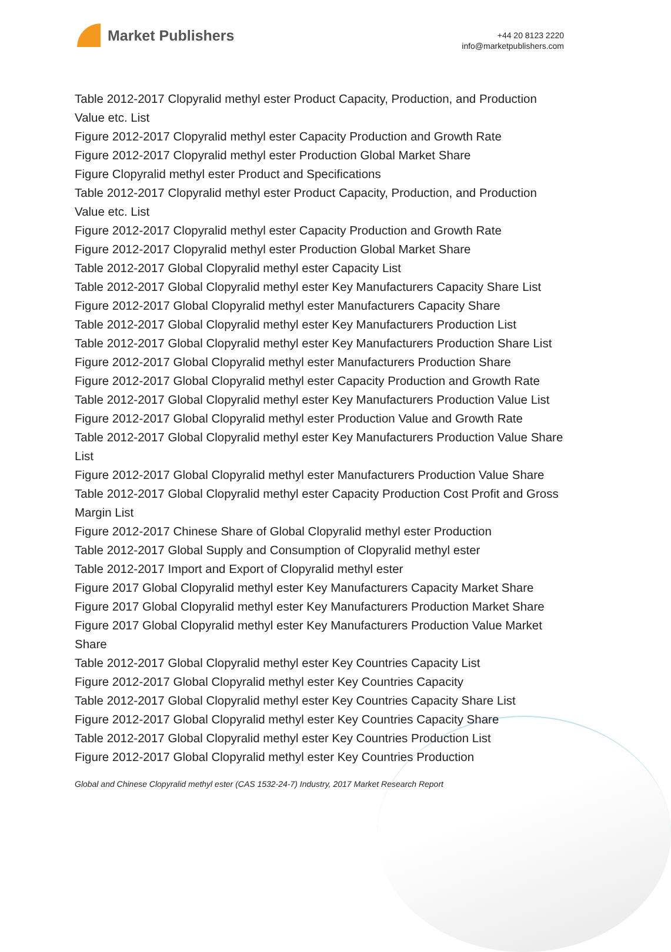Market Publishers
+44 20 8123 2220
info@marketpublishers.com
Table 2012-2017 Clopyralid methyl ester Product Capacity, Production, and Production Value etc. List
Figure 2012-2017 Clopyralid methyl ester Capacity Production and Growth Rate
Figure 2012-2017 Clopyralid methyl ester Production Global Market Share
Figure Clopyralid methyl ester Product and Specifications
Table 2012-2017 Clopyralid methyl ester Product Capacity, Production, and Production Value etc. List
Figure 2012-2017 Clopyralid methyl ester Capacity Production and Growth Rate
Figure 2012-2017 Clopyralid methyl ester Production Global Market Share
Table 2012-2017 Global Clopyralid methyl ester Capacity List
Table 2012-2017 Global Clopyralid methyl ester Key Manufacturers Capacity Share List
Figure 2012-2017 Global Clopyralid methyl ester Manufacturers Capacity Share
Table 2012-2017 Global Clopyralid methyl ester Key Manufacturers Production List
Table 2012-2017 Global Clopyralid methyl ester Key Manufacturers Production Share List
Figure 2012-2017 Global Clopyralid methyl ester Manufacturers Production Share
Figure 2012-2017 Global Clopyralid methyl ester Capacity Production and Growth Rate
Table 2012-2017 Global Clopyralid methyl ester Key Manufacturers Production Value List
Figure 2012-2017 Global Clopyralid methyl ester Production Value and Growth Rate
Table 2012-2017 Global Clopyralid methyl ester Key Manufacturers Production Value Share List
Figure 2012-2017 Global Clopyralid methyl ester Manufacturers Production Value Share
Table 2012-2017 Global Clopyralid methyl ester Capacity Production Cost Profit and Gross Margin List
Figure 2012-2017 Chinese Share of Global Clopyralid methyl ester Production
Table 2012-2017 Global Supply and Consumption of Clopyralid methyl ester
Table 2012-2017 Import and Export of Clopyralid methyl ester
Figure 2017 Global Clopyralid methyl ester Key Manufacturers Capacity Market Share
Figure 2017 Global Clopyralid methyl ester Key Manufacturers Production Market Share
Figure 2017 Global Clopyralid methyl ester Key Manufacturers Production Value Market Share
Table 2012-2017 Global Clopyralid methyl ester Key Countries Capacity List
Figure 2012-2017 Global Clopyralid methyl ester Key Countries Capacity
Table 2012-2017 Global Clopyralid methyl ester Key Countries Capacity Share List
Figure 2012-2017 Global Clopyralid methyl ester Key Countries Capacity Share
Table 2012-2017 Global Clopyralid methyl ester Key Countries Production List
Figure 2012-2017 Global Clopyralid methyl ester Key Countries Production
Global and Chinese Clopyralid methyl ester (CAS 1532-24-7) Industry, 2017 Market Research Report